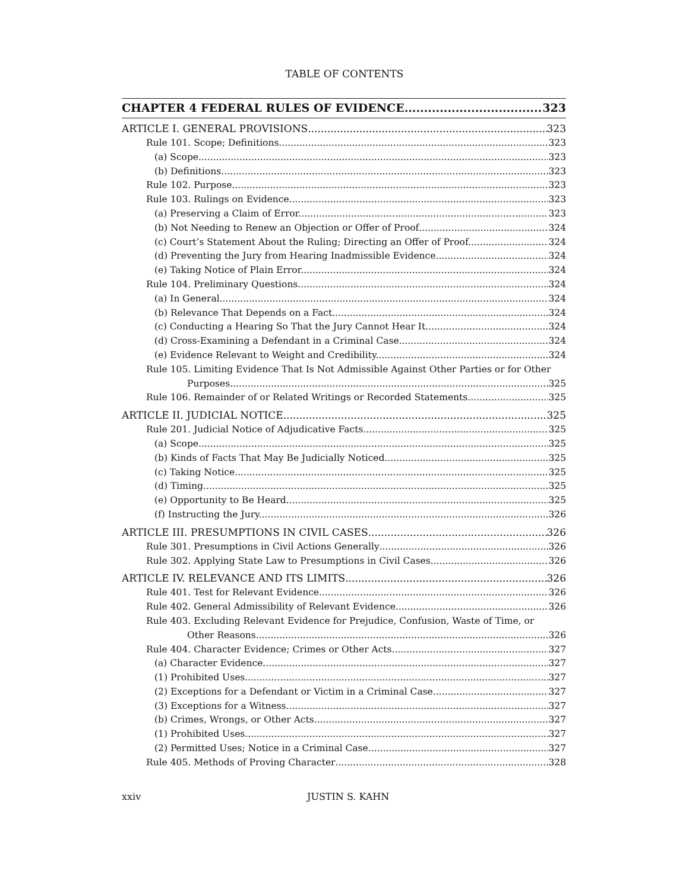TABLE OF CONTENTS
CHAPTER 4 FEDERAL RULES OF EVIDENCE 323
ARTICLE I. GENERAL PROVISIONS 323
Rule 101. Scope; Definitions 323
(a) Scope 323
(b) Definitions. 323
Rule 102. Purpose 323
Rule 103. Rulings on Evidence 323
(a) Preserving a Claim of Error. 323
(b) Not Needing to Renew an Objection or Offer of Proof 324
(c) Court’s Statement About the Ruling; Directing an Offer of Proof. 324
(d) Preventing the Jury from Hearing Inadmissible Evidence. 324
(e) Taking Notice of Plain Error. 324
Rule 104. Preliminary Questions 324
(a) In General. 324
(b) Relevance That Depends on a Fact. 324
(c) Conducting a Hearing So That the Jury Cannot Hear It. 324
(d) Cross-Examining a Defendant in a Criminal Case. 324
(e) Evidence Relevant to Weight and Credibility. 324
Rule 105. Limiting Evidence That Is Not Admissible Against Other Parties or for Other
Purposes 325
Rule 106. Remainder of or Related Writings or Recorded Statements 325
ARTICLE II. JUDICIAL NOTICE 325
Rule 201. Judicial Notice of Adjudicative Facts 325
(a) Scope. 325
(b) Kinds of Facts That May Be Judicially Noticed. 325
(c) Taking Notice. 325
(d) Timing. 325
(e) Opportunity to Be Heard 325
(f) Instructing the Jury. 326
ARTICLE III. PRESUMPTIONS IN CIVIL CASES 326
Rule 301. Presumptions in Civil Actions Generally 326
Rule 302. Applying State Law to Presumptions in Civil Cases 326
ARTICLE IV. RELEVANCE AND ITS LIMITS 326
Rule 401. Test for Relevant Evidence 326
Rule 402. General Admissibility of Relevant Evidence 326
Rule 403. Excluding Relevant Evidence for Prejudice, Confusion, Waste of Time, or
Other Reasons 326
Rule 404. Character Evidence; Crimes or Other Acts 327
(a) Character Evidence. 327
(1) Prohibited Uses. 327
(2) Exceptions for a Defendant or Victim in a Criminal Case. 327
(3) Exceptions for a Witness. 327
(b) Crimes, Wrongs, or Other Acts. 327
(1) Prohibited Uses. 327
(2) Permitted Uses; Notice in a Criminal Case. 327
Rule 405. Methods of Proving Character 328
xxiv JUSTIN S. KAHN